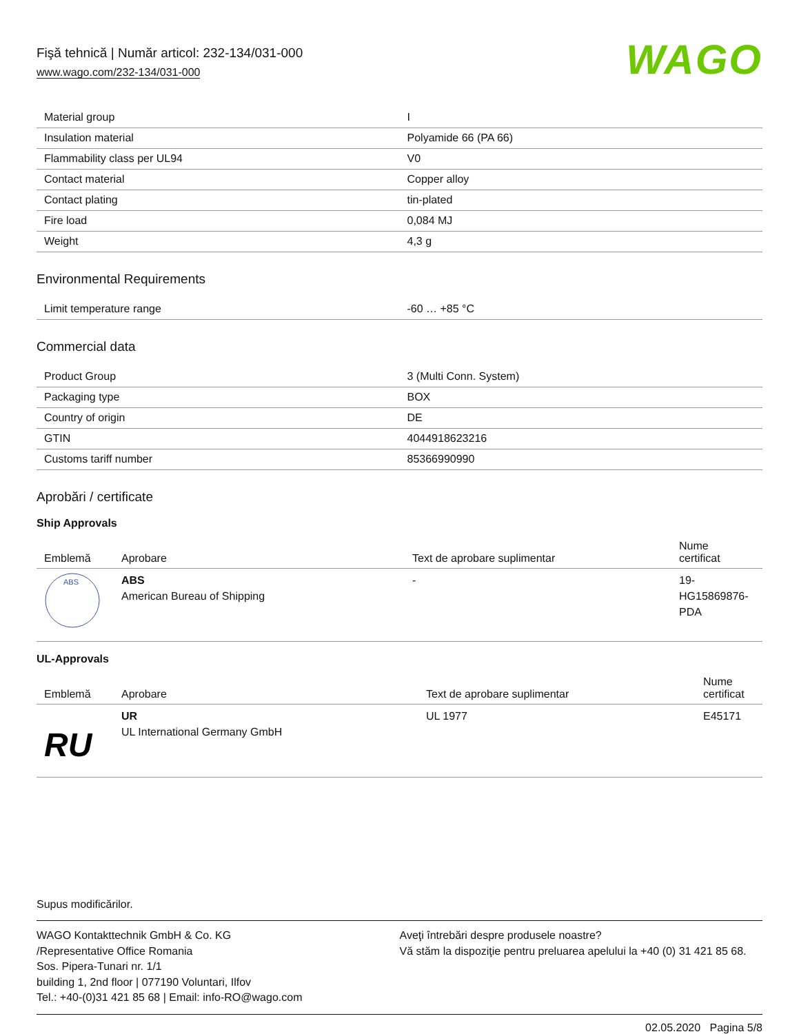Fişă tehnică | Număr articol: 232-134/031-000
www.wago.com/232-134/031-000
WAGO
| Material group | I |
| Insulation material | Polyamide 66 (PA 66) |
| Flammability class per UL94 | V0 |
| Contact material | Copper alloy |
| Contact plating | tin-plated |
| Fire load | 0,084 MJ |
| Weight | 4,3 g |
Environmental Requirements
| Limit temperature range | -60 … +85 °C |
Commercial data
| Product Group | 3 (Multi Conn. System) |
| Packaging type | BOX |
| Country of origin | DE |
| GTIN | 4044918623216 |
| Customs tariff number | 85366990990 |
Aprobări / certificate
Ship Approvals
| Emblemă | Aprobare | Text de aprobare suplimentar | Nume certificat |
| --- | --- | --- | --- |
| ABS | ABS American Bureau of Shipping | - | 19- HG15869876- PDA |
UL-Approvals
| Emblemă | Aprobare | Text de aprobare suplimentar | Nume certificat |
| --- | --- | --- | --- |
| RU | UR UL International Germany GmbH | UL 1977 | E45171 |
Supus modificărilor.
WAGO Kontakttechnik GmbH & Co. KG
/Representative Office Romania
Sos. Pipera-Tunari nr. 1/1
building 1, 2nd floor | 077190 Voluntari, Ilfov
Tel.: +40-(0)31 421 85 68 | Email: info-RO@wago.com
Aveţi întrebări despre produsele noastre?
Vă stăm la dispoziţie pentru preluarea apelului la +40 (0) 31 421 85 68.
02.05.2020 Pagina 5/8